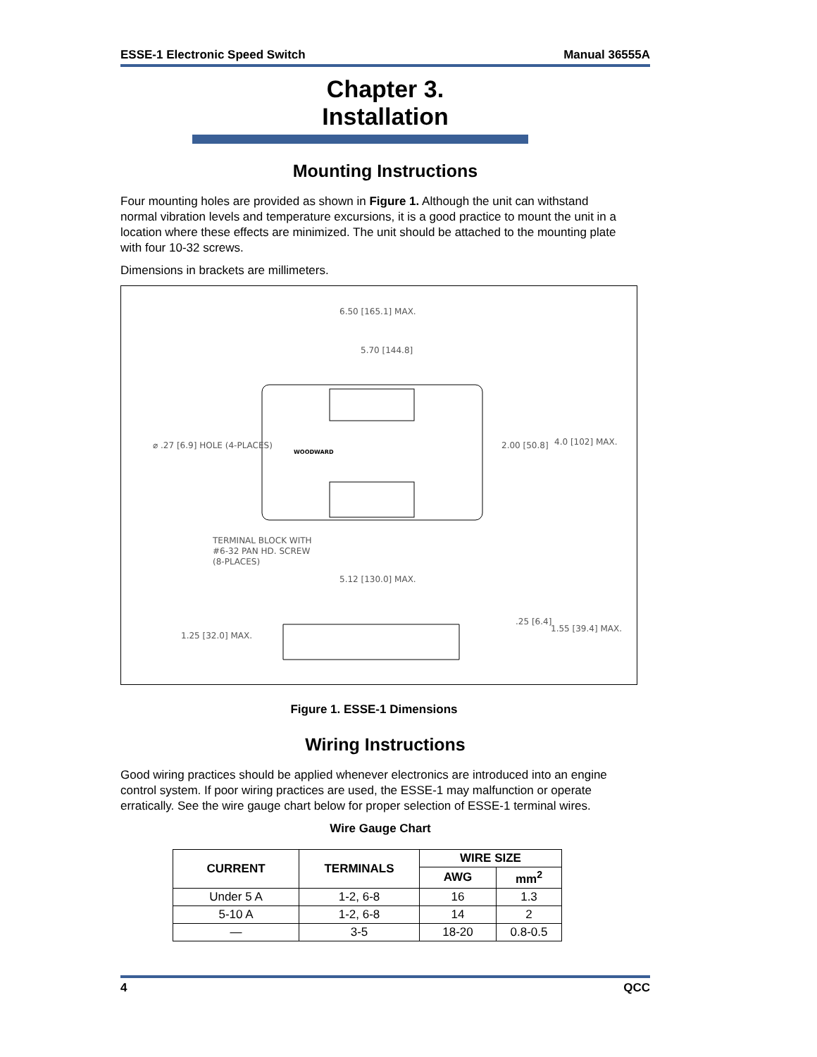ESSE-1 Electronic Speed Switch Manual 36555A
Chapter 3.
Installation
Mounting Instructions
Four mounting holes are provided as shown in Figure 1. Although the unit can withstand normal vibration levels and temperature excursions, it is a good practice to mount the unit in a location where these effects are minimized. The unit should be attached to the mounting plate with four 10-32 screws.
Dimensions in brackets are millimeters.
6.50 [165.1] MAX.
5.70 [144.8]
⌀ .27 [6.9] HOLE (4-PLACES)
2.00 [50.8]
4.0 [102] MAX.
WOODWARD
TERMINAL BLOCK WITH
#6-32 PAN HD. SCREW
(8-PLACES)
5.12 [130.0] MAX.
1.25 [32.0] MAX.
.25 [6.4]
1.55 [39.4] MAX.
Figure 1. ESSE-1 Dimensions
Wiring Instructions
Good wiring practices should be applied whenever electronics are introduced into an engine control system. If poor wiring practices are used, the ESSE-1 may malfunction or operate erratically. See the wire gauge chart below for proper selection of ESSE-1 terminal wires.
Wire Gauge Chart
| CURRENT | TERMINALS | WIRE SIZE | |
| --- | --- | --- | --- |
| | | AWG | mm<sup>2</sup> |
| Under 5 A | 1-2, 6-8 | 16 | 1.3 |
| 5-10 A | 1-2, 6-8 | 14 | 2 |
| — | 3-5 | 18-20 | 0.8-0.5 |
4 QCC